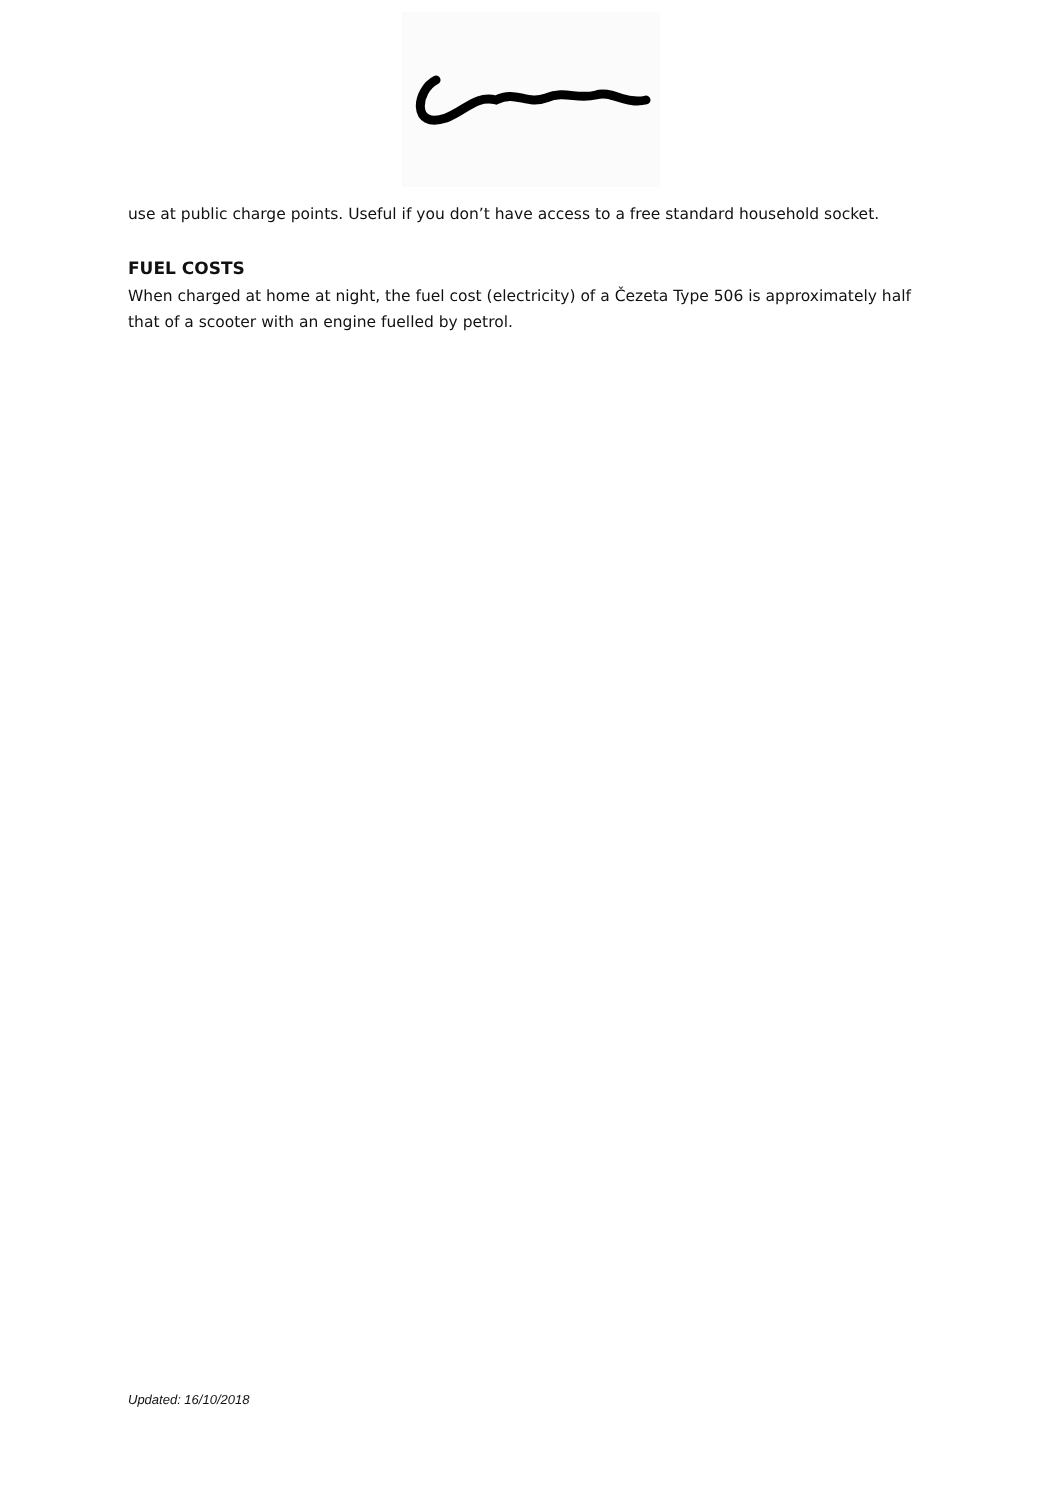use at public charge points. Useful if you don’t have access to a free standard household socket.
FUEL COSTS
When charged at home at night, the fuel cost (electricity) of a Čezeta Type 506 is approximately half that of a scooter with an engine fuelled by petrol.
Updated: 16/10/2018